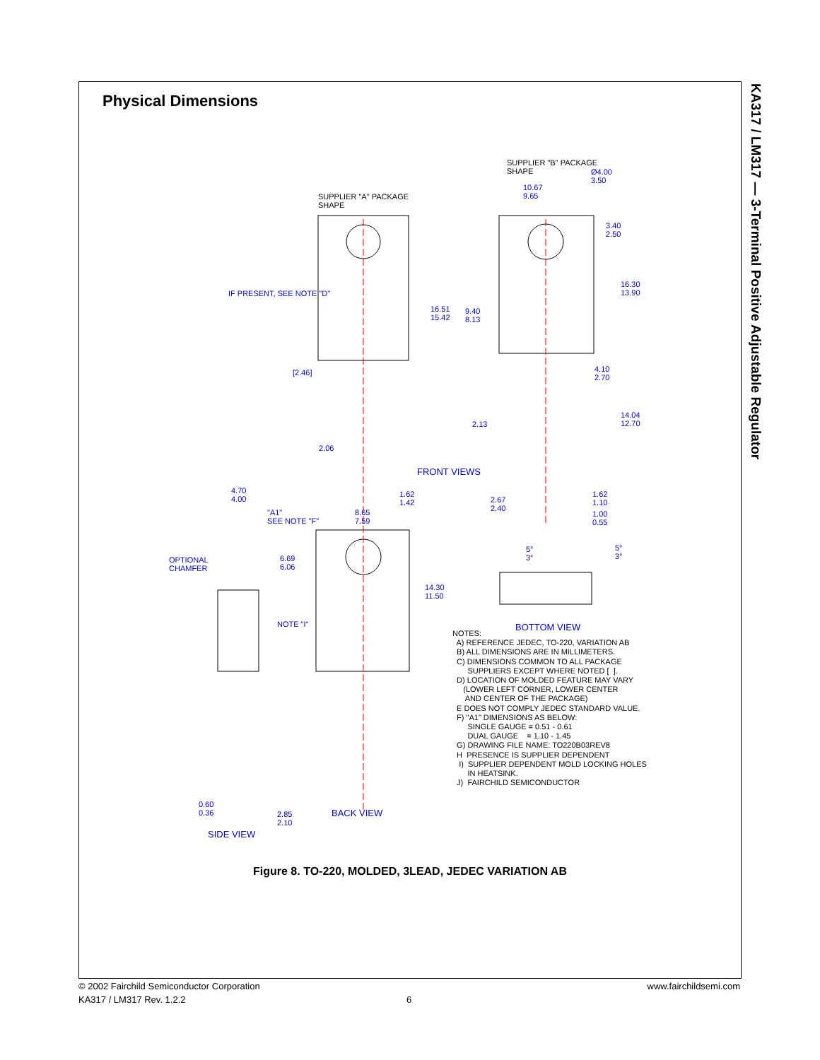Physical Dimensions
KA317 / LM317 — 3-Terminal Positive Adjustable Regulator
SUPPLIER "B" PACKAGE
SHAPE
SUPPLIER "A" PACKAGE
SHAPE
IF PRESENT, SEE NOTE "D"
FRONT VIEWS
OPTIONAL
CHAMFER
NOTE "I" BOTTOM VIEW
BACK VIEW
SIDE VIEW
Ø4.00
3.50
10.67
9.65
3.40
2.50
16.30
13.90
16.51
15.42
9.40
8.13
[2.46]
4.10
2.70
14.04
12.70
2.13
2.06
4.70
4.00
1.62
1.42
1.62
1.10
"A1"
SEE NOTE "F"
8.65
7.59
2.67
2.40
1.00
0.55
5°
3°
5°
3°
6.69
6.06
14.30
11.50
0.60
0.36
2.85
2.10
NOTES: A) REFERENCE JEDEC, TO-220, VARIATION AB B) ALL DIMENSIONS ARE IN MILLIMETERS. C) DIMENSIONS COMMON TO ALL PACKAGE SUPPLIERS EXCEPT WHERE NOTED [ ]. D) LOCATION OF MOLDED FEATURE MAY VARY (LOWER LEFT CORNER, LOWER CENTER AND CENTER OF THE PACKAGE) E DOES NOT COMPLY JEDEC STANDARD VALUE. F) "A1" DIMENSIONS AS BELOW: SINGLE GAUGE = 0.51 - 0.61 DUAL GAUGE = 1.10 - 1.45 G) DRAWING FILE NAME: TO220B03REV8 H PRESENCE IS SUPPLIER DEPENDENT I) SUPPLIER DEPENDENT MOLD LOCKING HOLES IN HEATSINK. J) FAIRCHILD SEMICONDUCTOR
Figure 8. TO-220, MOLDED, 3LEAD, JEDEC VARIATION AB
© 2002 Fairchild Semiconductor Corporation
KA317 / LM317 Rev. 1.2.2
6
www.fairchildsemi.com